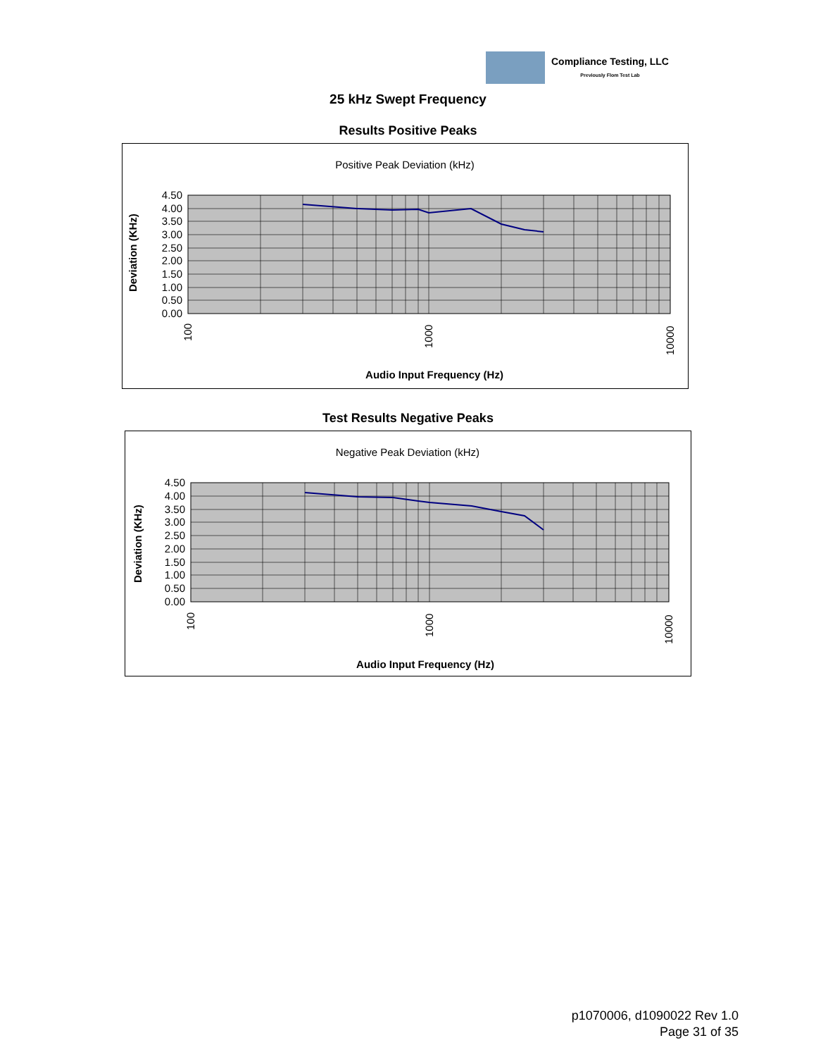Compliance Testing, LLC
Previously Flom Test Lab
25 kHz Swept Frequency
Results Positive Peaks
Positive Peak Deviation (kHz)
4.50
4.00
3.50
3.00
2.50
2.00
1.50
1.00
0.50
0.00
100
1000
10000
Deviation (KHz)
Audio Input Frequency (Hz)
Test Results Negative Peaks
Negative Peak Deviation (kHz)
4.50
4.00
3.50
3.00
2.50
2.00
1.50
1.00
0.50
0.00
100
1000
10000
Deviation (KHz)
Audio Input Frequency (Hz)
p1070006, d1090022 Rev 1.0
Page 31 of 35